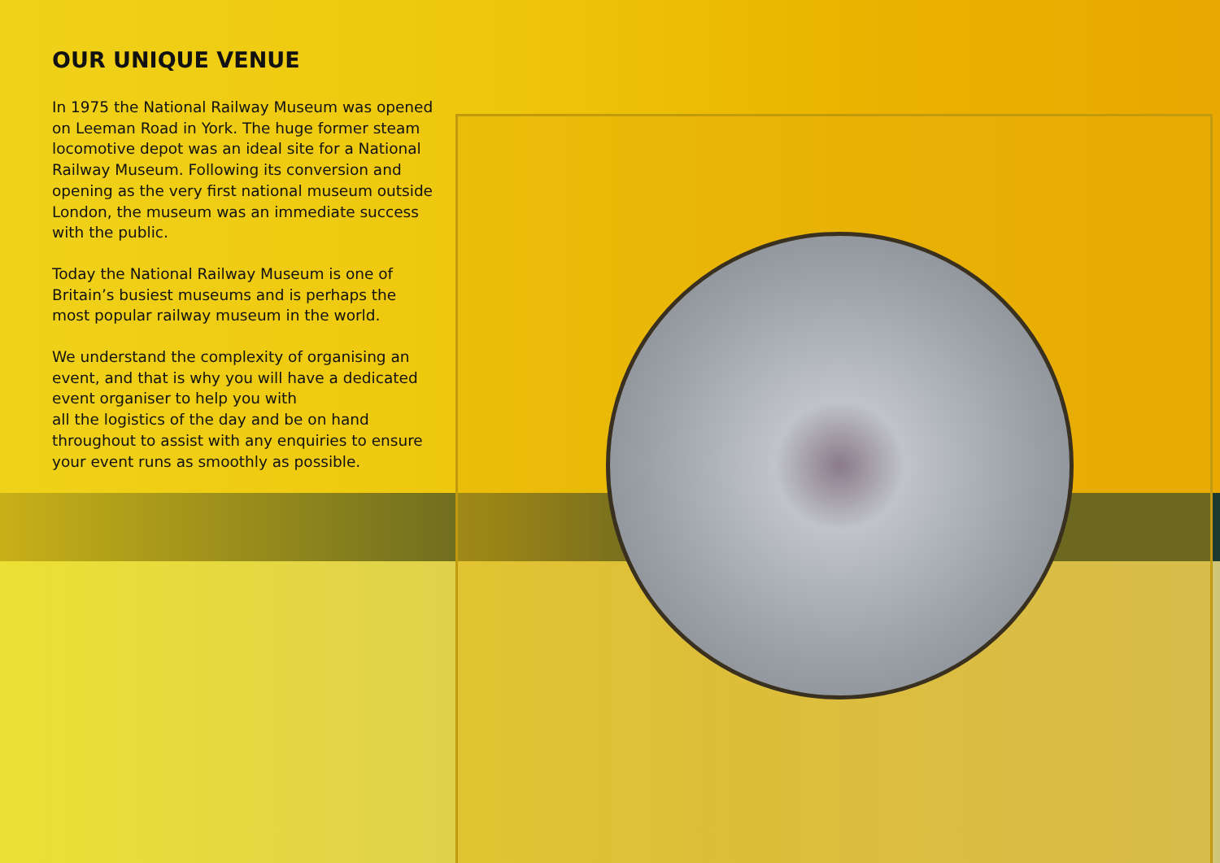OUR UNIQUE VENUE
In 1975 the National Railway Museum was opened on Leeman Road in York. The huge former steam locomotive depot was an ideal site for a National Railway Museum. Following its conversion and opening as the very first national museum outside London, the museum was an immediate success with the public.
Today the National Railway Museum is one of Britain’s busiest museums and is perhaps the most popular railway museum in the world.
We understand the complexity of organising an event, and that is why you will have a dedicated event organiser to help you with
all the logistics of the day and be on hand throughout to assist with any enquiries to ensure your event runs as smoothly as possible.